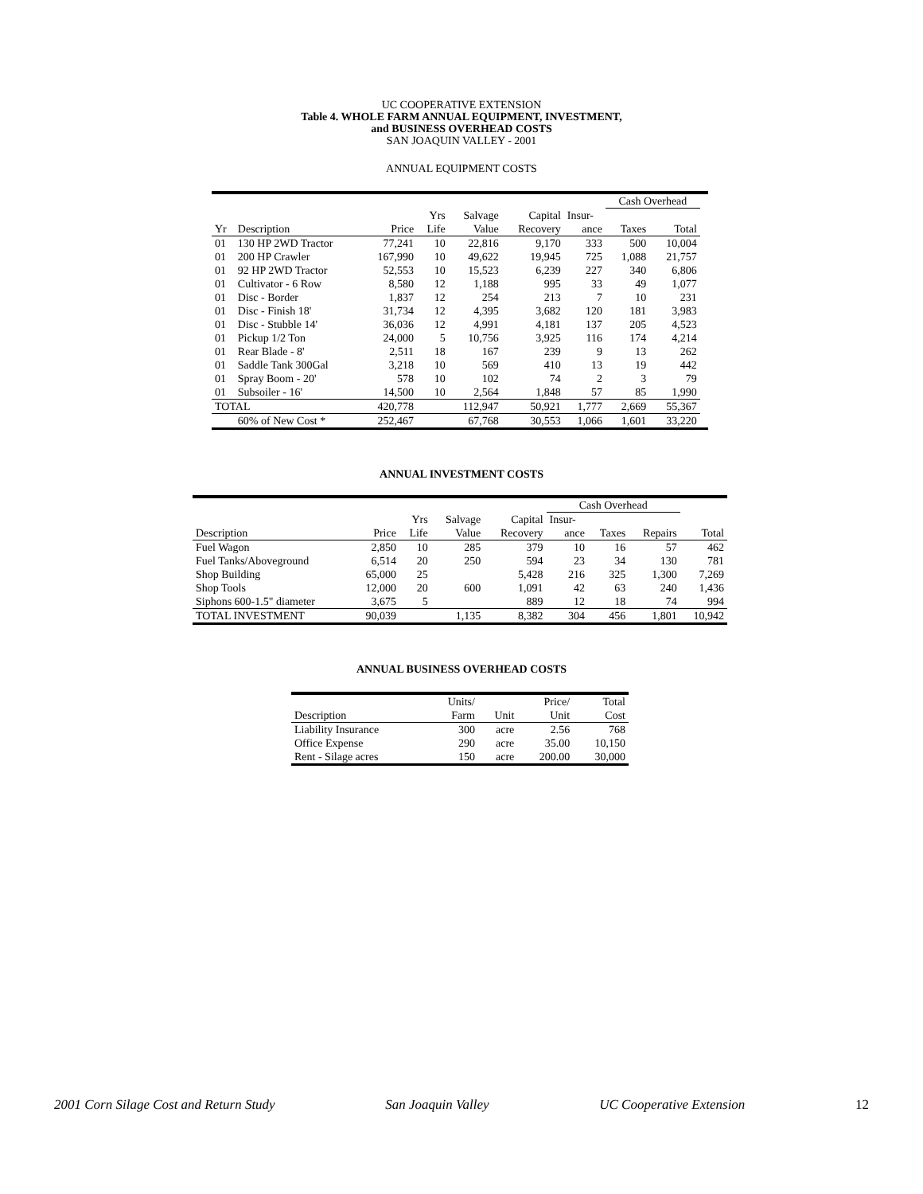UC COOPERATIVE EXTENSION
Table 4. WHOLE FARM ANNUAL EQUIPMENT, INVESTMENT,
and BUSINESS OVERHEAD COSTS
SAN JOAQUIN VALLEY - 2001
ANNUAL EQUIPMENT COSTS
| | | | | | | | Cash Overhead | | |
| | | | Yrs | Salvage | Capital | Insur- | | | |
| Yr | Description | Price | Life | Value | Recovery | ance | Taxes | Total | |
| 01 | 130 HP 2WD Tractor | 77,241 | 10 | 22,816 | 9,170 | 333 | 500 | 10,004 | |
| 01 | 200 HP Crawler | 167,990 | 10 | 49,622 | 19,945 | 725 | 1,088 | 21,757 | |
| 01 | 92 HP 2WD Tractor | 52,553 | 10 | 15,523 | 6,239 | 227 | 340 | 6,806 | |
| 01 | Cultivator - 6 Row | 8,580 | 12 | 1,188 | 995 | 33 | 49 | 1,077 | |
| 01 | Disc - Border | 1,837 | 12 | 254 | 213 | 7 | 10 | 231 | |
| 01 | Disc - Finish 18' | 31,734 | 12 | 4,395 | 3,682 | 120 | 181 | 3,983 | |
| 01 | Disc - Stubble 14' | 36,036 | 12 | 4,991 | 4,181 | 137 | 205 | 4,523 | |
| 01 | Pickup 1/2 Ton | 24,000 | 5 | 10,756 | 3,925 | 116 | 174 | 4,214 | |
| 01 | Rear Blade - 8' | 2,511 | 18 | 167 | 239 | 9 | 13 | 262 | |
| 01 | Saddle Tank 300Gal | 3,218 | 10 | 569 | 410 | 13 | 19 | 442 | |
| 01 | Spray Boom - 20' | 578 | 10 | 102 | 74 | 2 | 3 | 79 | |
| 01 | Subsoiler - 16' | 14,500 | 10 | 2,564 | 1,848 | 57 | 85 | 1,990 | |
| TOTAL | | 420,778 | | 112,947 | 50,921 | 1,777 | 2,669 | 55,367 | |
| | 60% of New Cost * | 252,467 | | 67,768 | 30,553 | 1,066 | 1,601 | 33,220 | |
ANNUAL INVESTMENT COSTS
| | | | | | Cash Overhead | | | |
| | | Yrs | Salvage | Capital | Insur- | | | |
| Description | Price | Life | Value | Recovery | ance | Taxes | Repairs | Total |
| Fuel Wagon | 2,850 | 10 | 285 | 379 | 10 | 16 | 57 | 462 |
| Fuel Tanks/Aboveground | 6,514 | 20 | 250 | 594 | 23 | 34 | 130 | 781 |
| Shop Building | 65,000 | 25 | | 5,428 | 216 | 325 | 1,300 | 7,269 |
| Shop Tools | 12,000 | 20 | 600 | 1,091 | 42 | 63 | 240 | 1,436 |
| Siphons 600-1.5" diameter | 3,675 | 5 | | 889 | 12 | 18 | 74 | 994 |
| TOTAL INVESTMENT | 90,039 | | 1,135 | 8,382 | 304 | 456 | 1,801 | 10,942 |
ANNUAL BUSINESS OVERHEAD COSTS
| | Units/ | | Price/ | Total |
| Description | Farm | Unit | Unit | Cost |
| Liability Insurance | 300 | acre | 2.56 | 768 |
| Office Expense | 290 | acre | 35.00 | 10,150 |
| Rent - Silage acres | 150 | acre | 200.00 | 30,000 |
2001 Corn Silage Cost and Return Study San Joaquin Valley UC Cooperative Extension 12